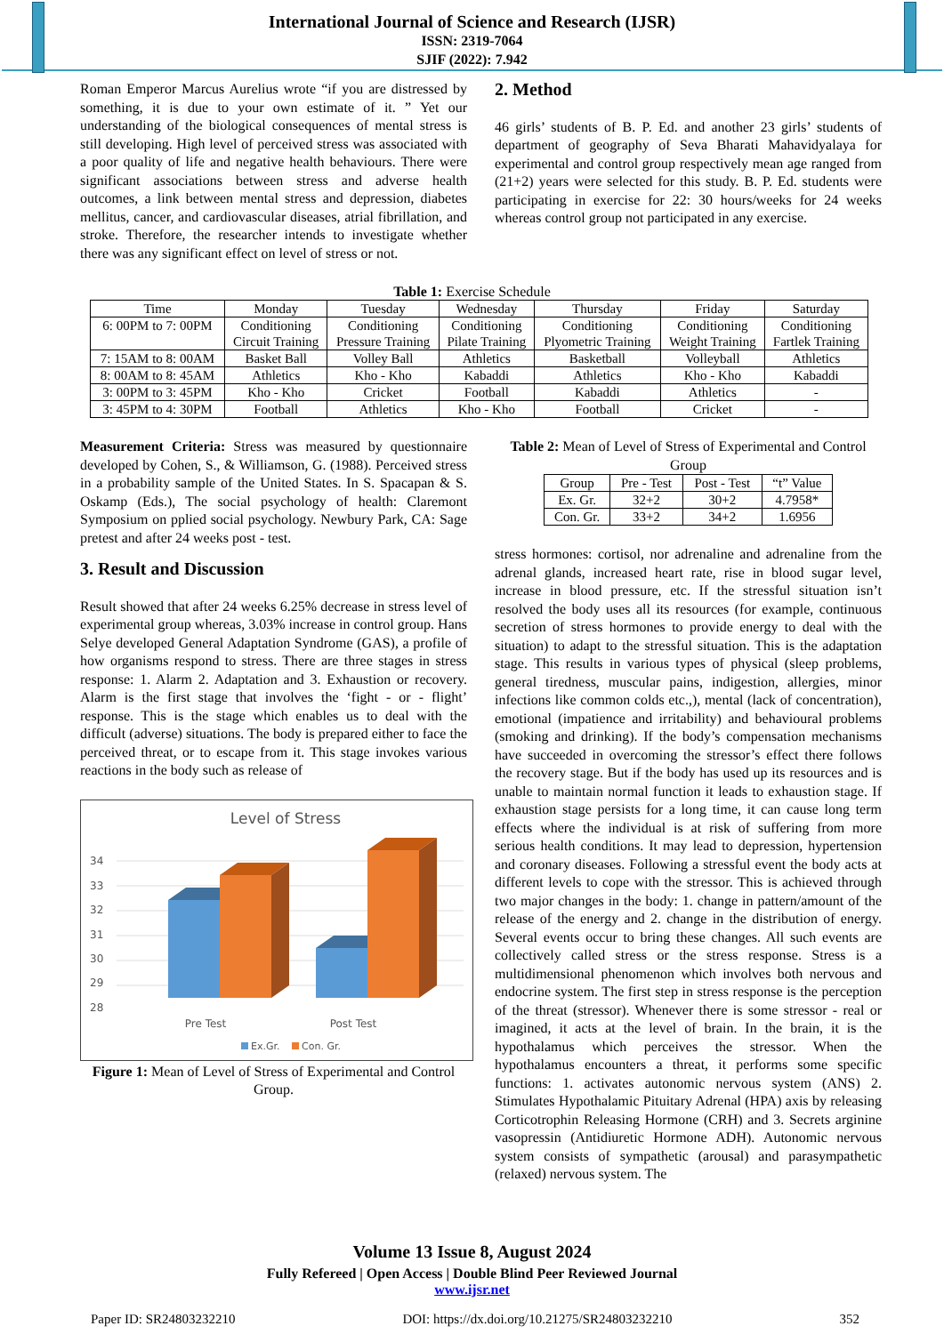International Journal of Science and Research (IJSR)
ISSN: 2319-7064
SJIF (2022): 7.942
Roman Emperor Marcus Aurelius wrote “if you are distressed by something, it is due to your own estimate of it. ” Yet our understanding of the biological consequences of mental stress is still developing. High level of perceived stress was associated with a poor quality of life and negative health behaviours. There were significant associations between stress and adverse health outcomes, a link between mental stress and depression, diabetes mellitus, cancer, and cardiovascular diseases, atrial fibrillation, and stroke. Therefore, the researcher intends to investigate whether there was any significant effect on level of stress or not.
2. Method
46 girls’ students of B. P. Ed. and another 23 girls’ students of department of geography of Seva Bharati Mahavidyalaya for experimental and control group respectively mean age ranged from (21+2) years were selected for this study. B. P. Ed. students were participating in exercise for 22: 30 hours/weeks for 24 weeks whereas control group not participated in any exercise.
Table 1: Exercise Schedule
| Time | Monday | Tuesday | Wednesday | Thursday | Friday | Saturday |
| 6: 00PM to 7: 00PM | Conditioning Circuit Training | Conditioning Pressure Training | Conditioning Pilate Training | Conditioning Plyometric Training | Conditioning Weight Training | Conditioning Fartlek Training |
| 7: 15AM to 8: 00AM | Basket Ball | Volley Ball | Athletics | Basketball | Volleyball | Athletics |
| 8: 00AM to 8: 45AM | Athletics | Kho - Kho | Kabaddi | Athletics | Kho - Kho | Kabaddi |
| 3: 00PM to 3: 45PM | Kho - Kho | Cricket | Football | Kabaddi | Athletics | - |
| 3: 45PM to 4: 30PM | Football | Athletics | Kho - Kho | Football | Cricket | - |
Measurement Criteria: Stress was measured by questionnaire developed by Cohen, S., & Williamson, G. (1988). Perceived stress in a probability sample of the United States. In S. Spacapan & S. Oskamp (Eds.), The social psychology of health: Claremont Symposium on pplied social psychology. Newbury Park, CA: Sage pretest and after 24 weeks post - test.
3. Result and Discussion
Result showed that after 24 weeks 6.25% decrease in stress level of experimental group whereas, 3.03% increase in control group. Hans Selye developed General Adaptation Syndrome (GAS), a profile of how organisms respond to stress. There are three stages in stress response: 1. Alarm 2. Adaptation and 3. Exhaustion or recovery. Alarm is the first stage that involves the ‘fight - or - flight’ response. This is the stage which enables us to deal with the difficult (adverse) situations. The body is prepared either to face the perceived threat, or to escape from it. This stage invokes various reactions in the body such as release of
Level of Stress
34
33
32
31
30
29
28
Pre Test
Post Test
Ex.Gr.
Con. Gr.
Figure 1: Mean of Level of Stress of Experimental and Control Group.
Table 2: Mean of Level of Stress of Experimental and Control Group
| Group | Pre - Test | Post - Test | “t” Value |
| Ex. Gr. | 32+2 | 30+2 | 4.7958* |
| Con. Gr. | 33+2 | 34+2 | 1.6956 |
stress hormones: cortisol, nor adrenaline and adrenaline from the adrenal glands, increased heart rate, rise in blood sugar level, increase in blood pressure, etc. If the stressful situation isn’t resolved the body uses all its resources (for example, continuous secretion of stress hormones to provide energy to deal with the situation) to adapt to the stressful situation. This is the adaptation stage. This results in various types of physical (sleep problems, general tiredness, muscular pains, indigestion, allergies, minor infections like common colds etc.,), mental (lack of concentration), emotional (impatience and irritability) and behavioural problems (smoking and drinking). If the body’s compensation mechanisms have succeeded in overcoming the stressor’s effect there follows the recovery stage. But if the body has used up its resources and is unable to maintain normal function it leads to exhaustion stage. If exhaustion stage persists for a long time, it can cause long term effects where the individual is at risk of suffering from more serious health conditions. It may lead to depression, hypertension and coronary diseases. Following a stressful event the body acts at different levels to cope with the stressor. This is achieved through two major changes in the body: 1. change in pattern/amount of the release of the energy and 2. change in the distribution of energy. Several events occur to bring these changes. All such events are collectively called stress or the stress response. Stress is a multidimensional phenomenon which involves both nervous and endocrine system. The first step in stress response is the perception of the threat (stressor). Whenever there is some stressor - real or imagined, it acts at the level of brain. In the brain, it is the hypothalamus which perceives the stressor. When the hypothalamus encounters a threat, it performs some specific functions: 1. activates autonomic nervous system (ANS) 2. Stimulates Hypothalamic Pituitary Adrenal (HPA) axis by releasing Corticotrophin Releasing Hormone (CRH) and 3. Secrets arginine vasopressin (Antidiuretic Hormone ADH). Autonomic nervous system consists of sympathetic (arousal) and parasympathetic (relaxed) nervous system. The
Volume 13 Issue 8, August 2024
Fully Refereed | Open Access | Double Blind Peer Reviewed Journal
www.ijsr.net
Paper ID: SR24803232210 DOI: https://dx.doi.org/10.21275/SR24803232210 352